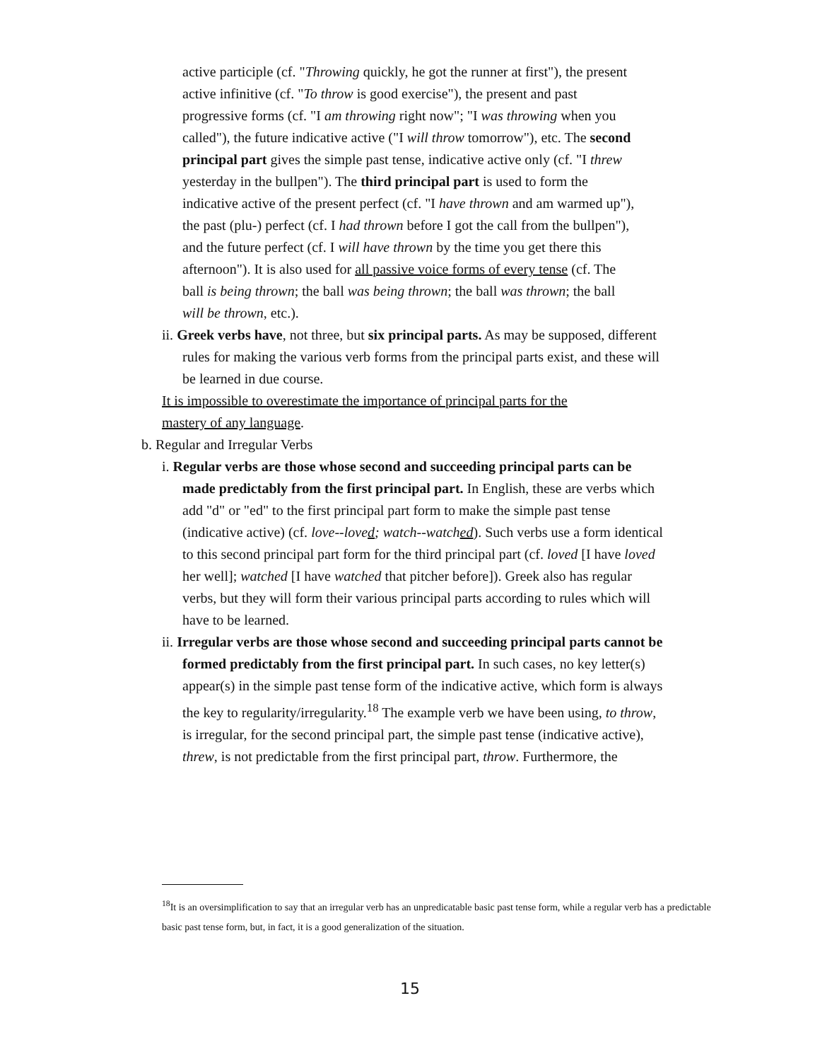active participle (cf. "Throwing quickly, he got the runner at first"), the present active infinitive (cf. "To throw is good exercise"), the present and past progressive forms (cf. "I am throwing right now"; "I was throwing when you called"), the future indicative active ("I will throw tomorrow"), etc. The second principal part gives the simple past tense, indicative active only (cf. "I threw yesterday in the bullpen"). The third principal part is used to form the indicative active of the present perfect (cf. "I have thrown and am warmed up"), the past (plu-) perfect (cf. I had thrown before I got the call from the bullpen"), and the future perfect (cf. I will have thrown by the time you get there this afternoon"). It is also used for all passive voice forms of every tense (cf. The ball is being thrown; the ball was being thrown; the ball was thrown; the ball will be thrown, etc.).
ii. Greek verbs have, not three, but six principal parts. As may be supposed, different rules for making the various verb forms from the principal parts exist, and these will be learned in due course.
It is impossible to overestimate the importance of principal parts for the mastery of any language.
b. Regular and Irregular Verbs
i. Regular verbs are those whose second and succeeding principal parts can be made predictably from the first principal part. In English, these are verbs which add "d" or "ed" to the first principal part form to make the simple past tense (indicative active) (cf. love--loved; watch--watched). Such verbs use a form identical to this second principal part form for the third principal part (cf. loved [I have loved her well]; watched [I have watched that pitcher before]). Greek also has regular verbs, but they will form their various principal parts according to rules which will have to be learned.
ii. Irregular verbs are those whose second and succeeding principal parts cannot be formed predictably from the first principal part. In such cases, no key letter(s) appear(s) in the simple past tense form of the indicative active, which form is always the key to regularity/irregularity.<sup>18</sup> The example verb we have been using, to throw, is irregular, for the second principal part, the simple past tense (indicative active), threw, is not predictable from the first principal part, throw. Furthermore, the
<sup>18</sup> It is an oversimplification to say that an irregular verb has an unpredicatable basic past tense form, while a regular verb has a predictable basic past tense form, but, in fact, it is a good generalization of the situation.
15